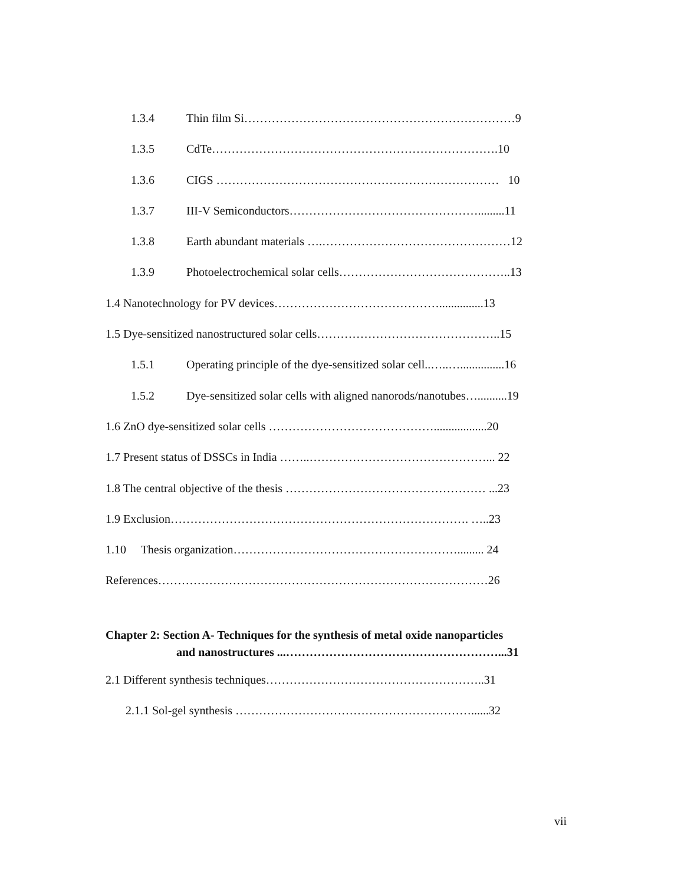1.3.4 Thin film Si……………………………………………………………9
1.3.5 CdTe……………………………………………………………….10
1.3.6 CIGS ……………………………………………………………… 10
1.3.7 III-V Semiconductors………………………………………….........11
1.3.8 Earth abundant materials ….…………………………………………12
1.3.9 Photoelectrochemical solar cells……………………………………..13
1.4 Nanotechnology for PV devices……………………………………...............13
1.5 Dye-sensitized nanostructured solar cells………………………………………..15
1.5.1 Operating principle of the dye-sensitized solar cell..…..…...............16
1.5.2 Dye-sensitized solar cells with aligned nanorods/nanotubes…..........19
1.6 ZnO dye-sensitized solar cells ……………………………………..................20
1.7 Present status of DSSCs in India ……..………………………………………... 22
1.8 The central objective of the thesis …………………………………………… ...23
1.9 Exclusion…………………………………………………………………. …..23
1.10 Thesis organization…………………………………………………......... 24
References…………………………………………………………………………26
Chapter 2: Section A- Techniques for the synthesis of metal oxide nanoparticles
and nanostructures ...………………………………………………...31
2.1 Different synthesis techniques………………………………………………..31
2.1.1 Sol-gel synthesis ……………………………………………………......32
vii